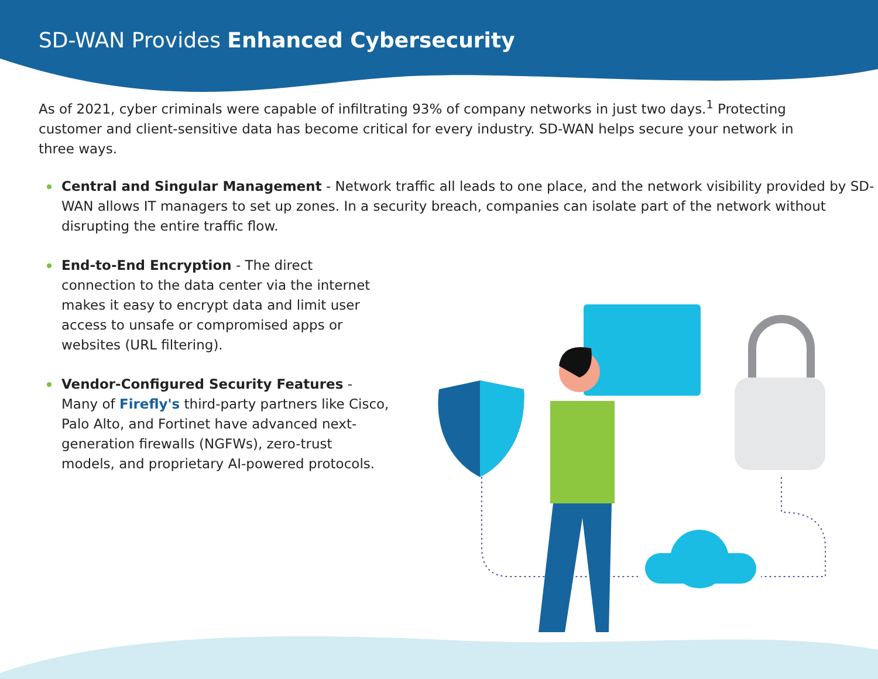SD-WAN Provides Enhanced Cybersecurity
As of 2021, cyber criminals were capable of infiltrating 93% of company networks in just two days.<sup>1</sup> Protecting customer and client-sensitive data has become critical for every industry. SD-WAN helps secure your network in three ways.
Central and Singular Management - Network traffic all leads to one place, and the network visibility provided by SD-WAN allows IT managers to set up zones. In a security breach, companies can isolate part of the network without disrupting the entire traffic flow.
End-to-End Encryption - The direct connection to the data center via the internet makes it easy to encrypt data and limit user access to unsafe or compromised apps or websites (URL filtering).
Vendor-Configured Security Features - Many of Firefly's third-party partners like Cisco, Palo Alto, and Fortinet have advanced next-generation firewalls (NGFWs), zero-trust models, and proprietary AI-powered protocols.